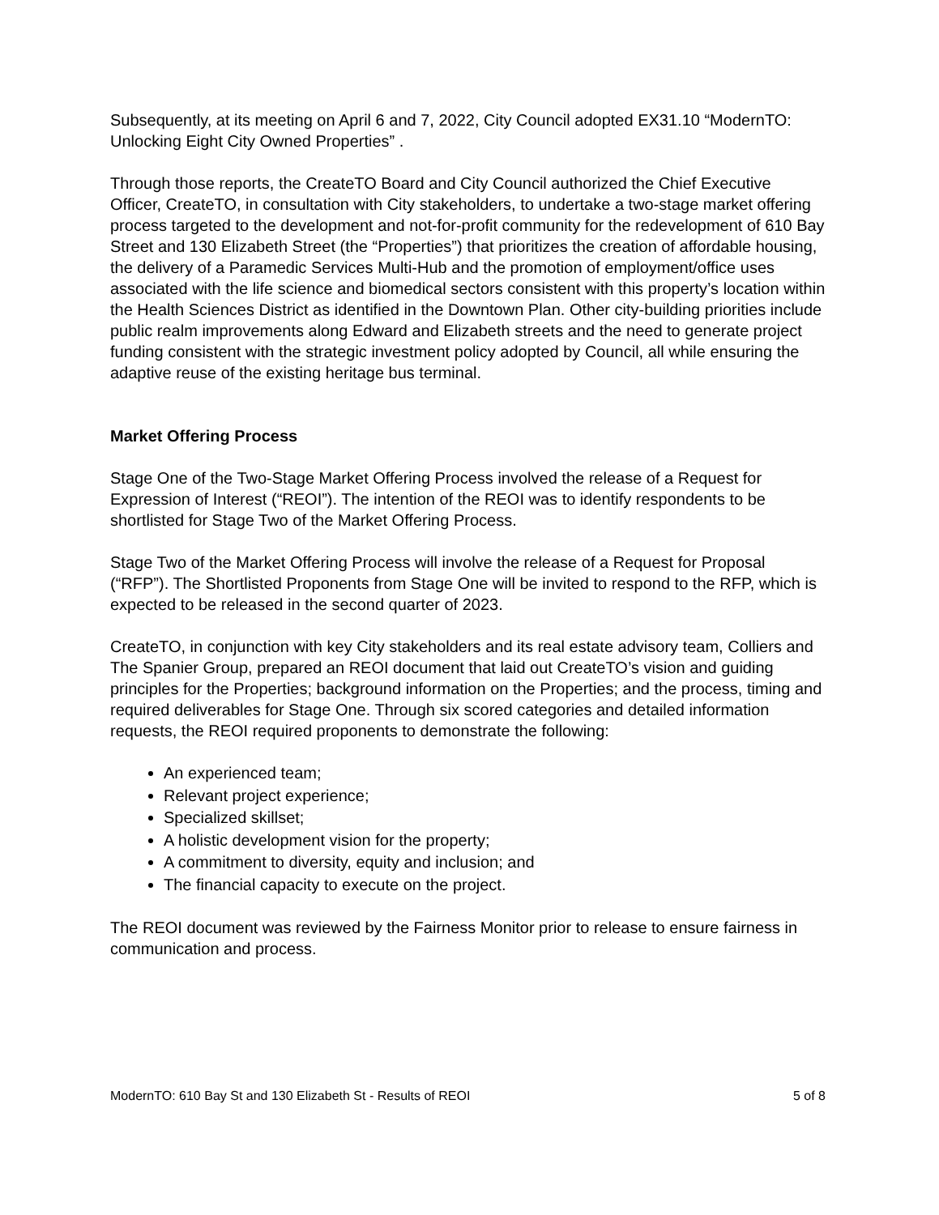Subsequently, at its meeting on April 6 and 7, 2022, City Council adopted EX31.10 “ModernTO: Unlocking Eight City Owned Properties” .
Through those reports, the CreateTO Board and City Council authorized the Chief Executive Officer, CreateTO, in consultation with City stakeholders, to undertake a two-stage market offering process targeted to the development and not-for-profit community for the redevelopment of 610 Bay Street and 130 Elizabeth Street (the “Properties”) that prioritizes the creation of affordable housing, the delivery of a Paramedic Services Multi-Hub and the promotion of employment/office uses associated with the life science and biomedical sectors consistent with this property’s location within the Health Sciences District as identified in the Downtown Plan. Other city-building priorities include public realm improvements along Edward and Elizabeth streets and the need to generate project funding consistent with the strategic investment policy adopted by Council, all while ensuring the adaptive reuse of the existing heritage bus terminal.
Market Offering Process
Stage One of the Two-Stage Market Offering Process involved the release of a Request for Expression of Interest (“REOI”). The intention of the REOI was to identify respondents to be shortlisted for Stage Two of the Market Offering Process.
Stage Two of the Market Offering Process will involve the release of a Request for Proposal (“RFP”). The Shortlisted Proponents from Stage One will be invited to respond to the RFP, which is expected to be released in the second quarter of 2023.
CreateTO, in conjunction with key City stakeholders and its real estate advisory team, Colliers and The Spanier Group, prepared an REOI document that laid out CreateTO’s vision and guiding principles for the Properties; background information on the Properties; and the process, timing and required deliverables for Stage One. Through six scored categories and detailed information requests, the REOI required proponents to demonstrate the following:
An experienced team;
Relevant project experience;
Specialized skillset;
A holistic development vision for the property;
A commitment to diversity, equity and inclusion; and
The financial capacity to execute on the project.
The REOI document was reviewed by the Fairness Monitor prior to release to ensure fairness in communication and process.
ModernTO: 610 Bay St and 130 Elizabeth St - Results of REOI 5 of 8